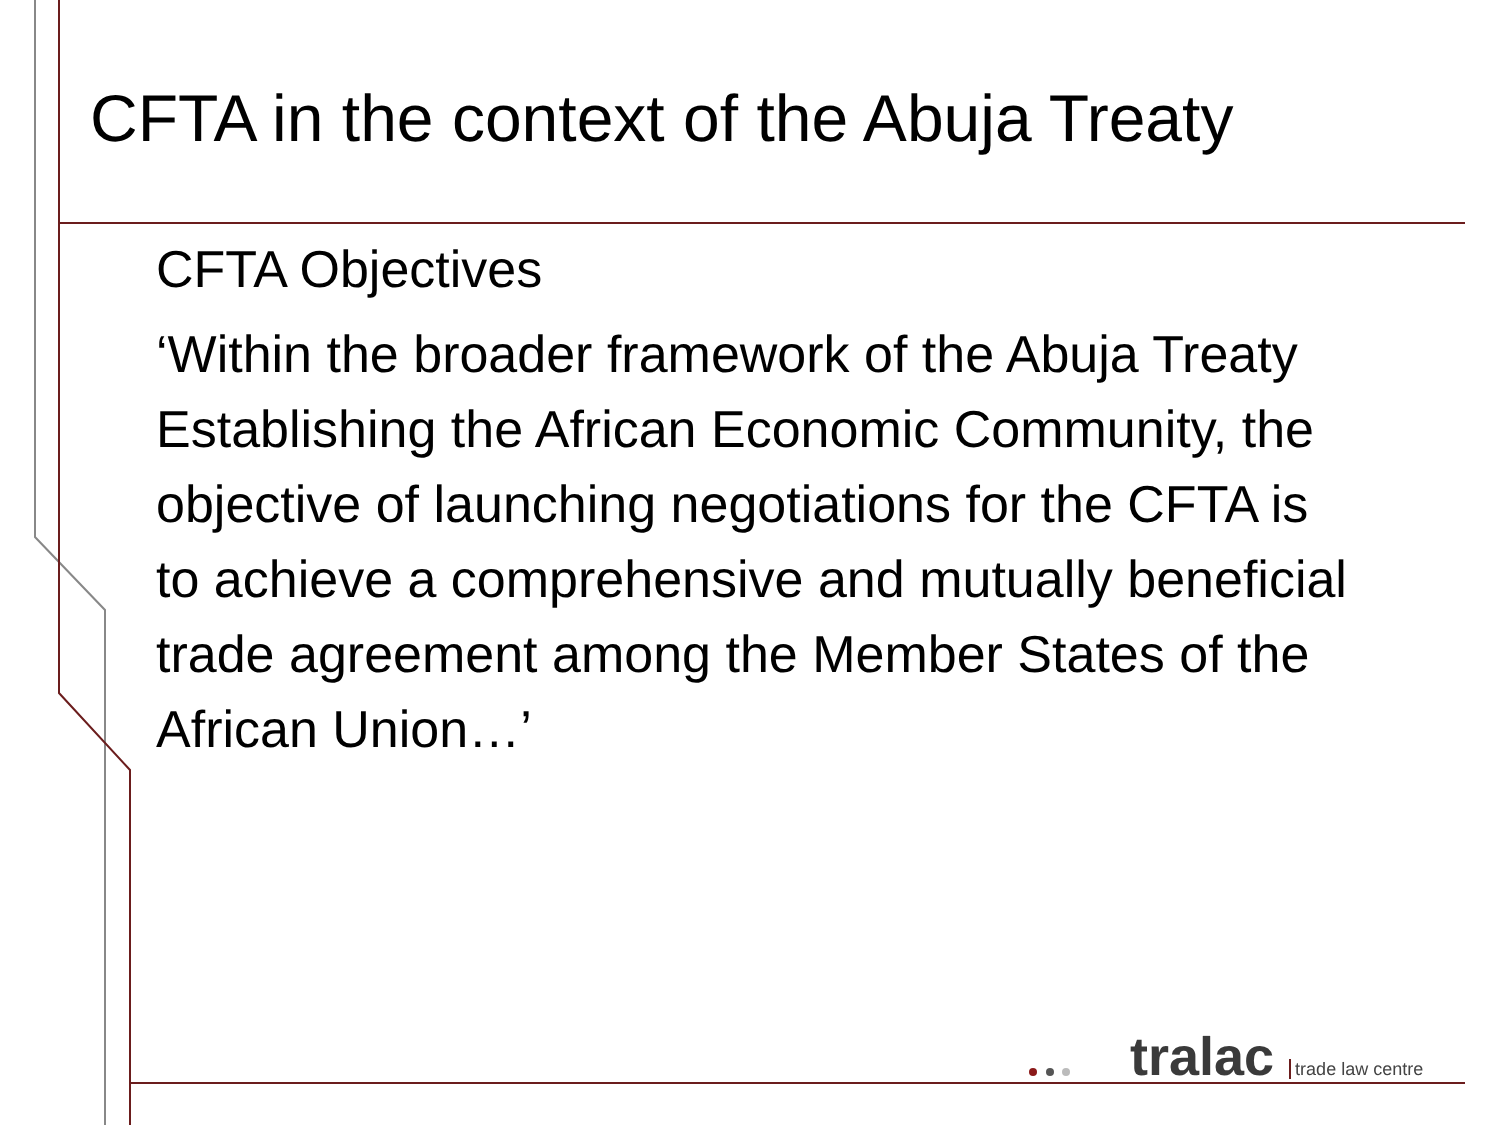CFTA in the context of the Abuja Treaty
CFTA Objectives
‘Within the broader framework of the Abuja Treaty Establishing the African Economic Community, the objective of launching negotiations for the CFTA is to achieve a comprehensive and mutually beneficial trade agreement among the Member States of the African Union…’
tralac trade law centre